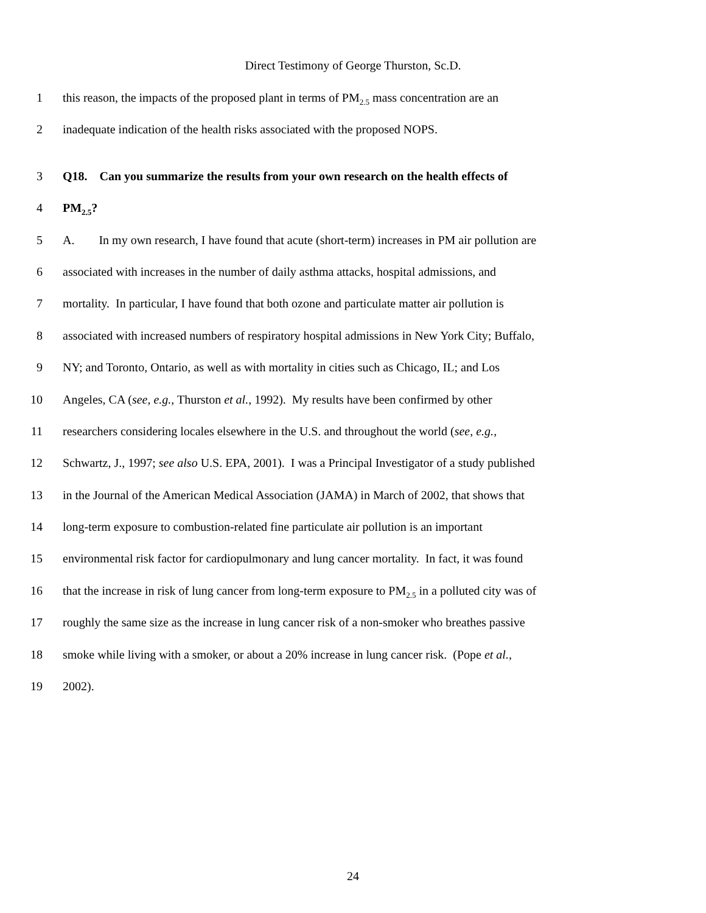Direct Testimony of George Thurston, Sc.D.
1 this reason, the impacts of the proposed plant in terms of PM<sub>2.5</sub> mass concentration are an
2 inadequate indication of the health risks associated with the proposed NOPS.
3 Q18. Can you summarize the results from your own research on the health effects of
4 PM<sub>2.5</sub>?
5 A. In my own research, I have found that acute (short-term) increases in PM air pollution are
6 associated with increases in the number of daily asthma attacks, hospital admissions, and
7 mortality. In particular, I have found that both ozone and particulate matter air pollution is
8 associated with increased numbers of respiratory hospital admissions in New York City; Buffalo,
9 NY; and Toronto, Ontario, as well as with mortality in cities such as Chicago, IL; and Los
10 Angeles, CA (see, e.g., Thurston et al., 1992). My results have been confirmed by other
11 researchers considering locales elsewhere in the U.S. and throughout the world (see, e.g.,
12 Schwartz, J., 1997; see also U.S. EPA, 2001). I was a Principal Investigator of a study published
13 in the Journal of the American Medical Association (JAMA) in March of 2002, that shows that
14 long-term exposure to combustion-related fine particulate air pollution is an important
15 environmental risk factor for cardiopulmonary and lung cancer mortality. In fact, it was found
16 that the increase in risk of lung cancer from long-term exposure to PM<sub>2.5</sub> in a polluted city was of
17 roughly the same size as the increase in lung cancer risk of a non-smoker who breathes passive
18 smoke while living with a smoker, or about a 20% increase in lung cancer risk. (Pope et al.,
19 2002).
24